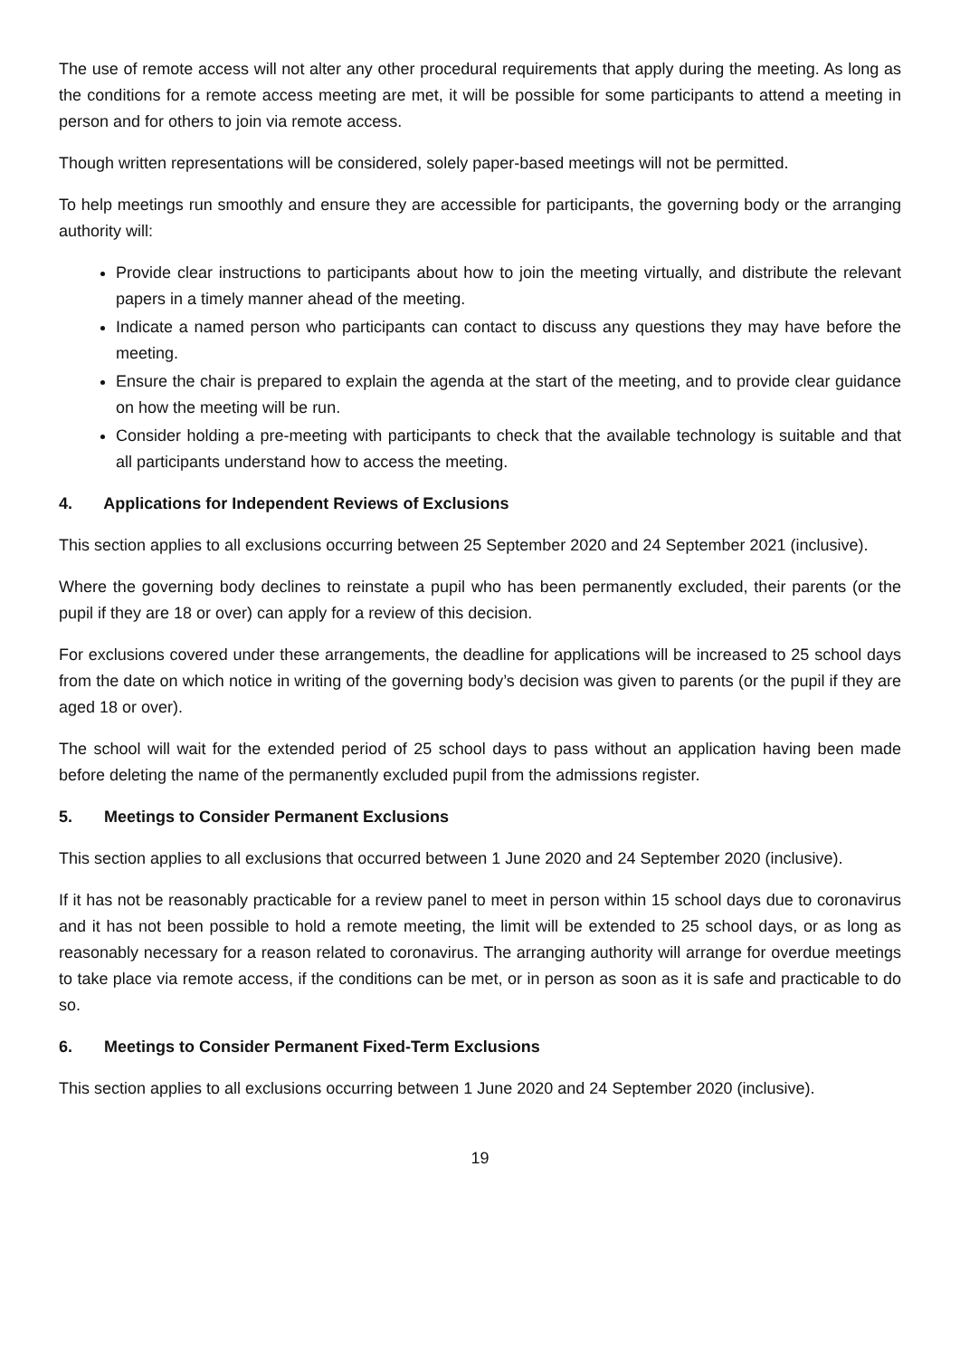The use of remote access will not alter any other procedural requirements that apply during the meeting. As long as the conditions for a remote access meeting are met, it will be possible for some participants to attend a meeting in person and for others to join via remote access.
Though written representations will be considered, solely paper-based meetings will not be permitted.
To help meetings run smoothly and ensure they are accessible for participants, the governing body or the arranging authority will:
Provide clear instructions to participants about how to join the meeting virtually, and distribute the relevant papers in a timely manner ahead of the meeting.
Indicate a named person who participants can contact to discuss any questions they may have before the meeting.
Ensure the chair is prepared to explain the agenda at the start of the meeting, and to provide clear guidance on how the meeting will be run.
Consider holding a pre-meeting with participants to check that the available technology is suitable and that all participants understand how to access the meeting.
4. Applications for Independent Reviews of Exclusions
This section applies to all exclusions occurring between 25 September 2020 and 24 September 2021 (inclusive).
Where the governing body declines to reinstate a pupil who has been permanently excluded, their parents (or the pupil if they are 18 or over) can apply for a review of this decision.
For exclusions covered under these arrangements, the deadline for applications will be increased to 25 school days from the date on which notice in writing of the governing body’s decision was given to parents (or the pupil if they are aged 18 or over).
The school will wait for the extended period of 25 school days to pass without an application having been made before deleting the name of the permanently excluded pupil from the admissions register.
5. Meetings to Consider Permanent Exclusions
This section applies to all exclusions that occurred between 1 June 2020 and 24 September 2020 (inclusive).
If it has not be reasonably practicable for a review panel to meet in person within 15 school days due to coronavirus and it has not been possible to hold a remote meeting, the limit will be extended to 25 school days, or as long as reasonably necessary for a reason related to coronavirus. The arranging authority will arrange for overdue meetings to take place via remote access, if the conditions can be met, or in person as soon as it is safe and practicable to do so.
6. Meetings to Consider Permanent Fixed-Term Exclusions
This section applies to all exclusions occurring between 1 June 2020 and 24 September 2020 (inclusive).
19